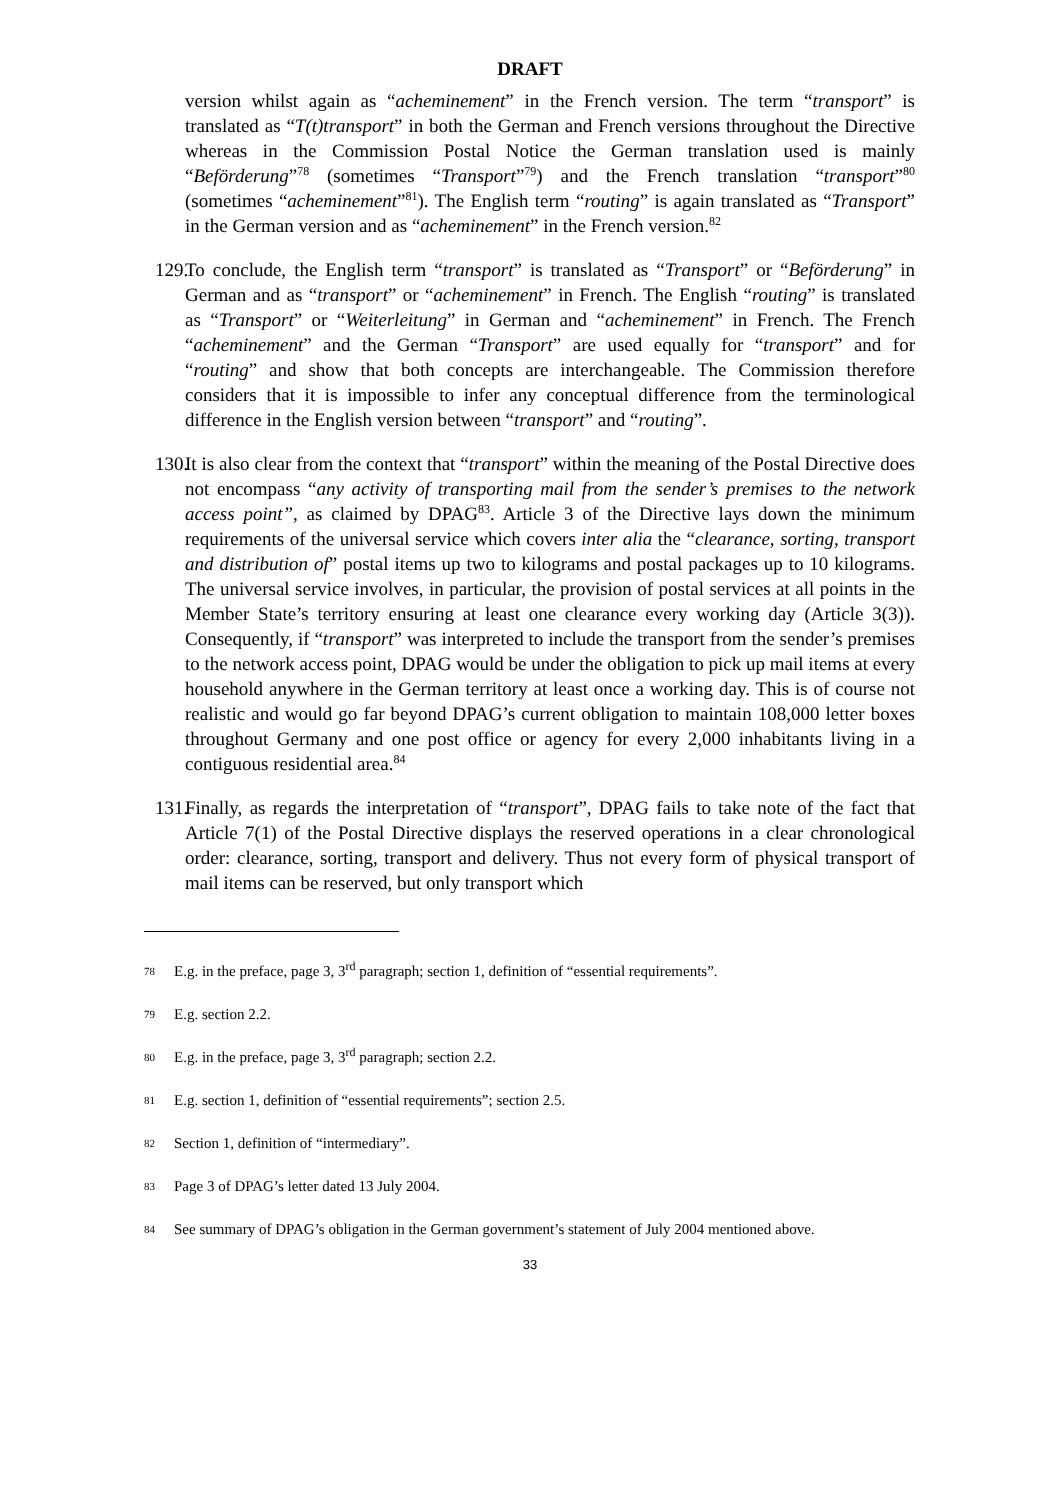DRAFT
version whilst again as “acheminement” in the French version. The term “transport” is translated as “T(t)transport” in both the German and French versions throughout the Directive whereas in the Commission Postal Notice the German translation used is mainly “Beförderung”<sup>78</sup> (sometimes “Transport”<sup>79</sup>) and the French translation “transport”<sup>80</sup> (sometimes “acheminement”<sup>81</sup>). The English term “routing” is again translated as “Transport” in the German version and as “acheminement” in the French version.<sup>82</sup>
129. To conclude, the English term “transport” is translated as “Transport” or “Beförderung” in German and as “transport” or “acheminement” in French. The English “routing” is translated as “Transport” or “Weiterleitung” in German and “acheminement” in French. The French “acheminement” and the German “Transport” are used equally for “transport” and for “routing” and show that both concepts are interchangeable. The Commission therefore considers that it is impossible to infer any conceptual difference from the terminological difference in the English version between “transport” and “routing”.
130. It is also clear from the context that “transport” within the meaning of the Postal Directive does not encompass “any activity of transporting mail from the sender’s premises to the network access point”, as claimed by DPAG<sup>83</sup>. Article 3 of the Directive lays down the minimum requirements of the universal service which covers inter alia the “clearance, sorting, transport and distribution of” postal items up two to kilograms and postal packages up to 10 kilograms. The universal service involves, in particular, the provision of postal services at all points in the Member State’s territory ensuring at least one clearance every working day (Article 3(3)). Consequently, if “transport” was interpreted to include the transport from the sender’s premises to the network access point, DPAG would be under the obligation to pick up mail items at every household anywhere in the German territory at least once a working day. This is of course not realistic and would go far beyond DPAG’s current obligation to maintain 108,000 letter boxes throughout Germany and one post office or agency for every 2,000 inhabitants living in a contiguous residential area.<sup>84</sup>
131. Finally, as regards the interpretation of “transport”, DPAG fails to take note of the fact that Article 7(1) of the Postal Directive displays the reserved operations in a clear chronological order: clearance, sorting, transport and delivery. Thus not every form of physical transport of mail items can be reserved, but only transport which
78 E.g. in the preface, page 3, 3<sup>rd</sup> paragraph; section 1, definition of “essential requirements”.
79 E.g. section 2.2.
80 E.g. in the preface, page 3, 3<sup>rd</sup> paragraph; section 2.2.
81 E.g. section 1, definition of “essential requirements”; section 2.5.
82 Section 1, definition of “intermediary”.
83 Page 3 of DPAG’s letter dated 13 July 2004.
84 See summary of DPAG’s obligation in the German government’s statement of July 2004 mentioned above.
33